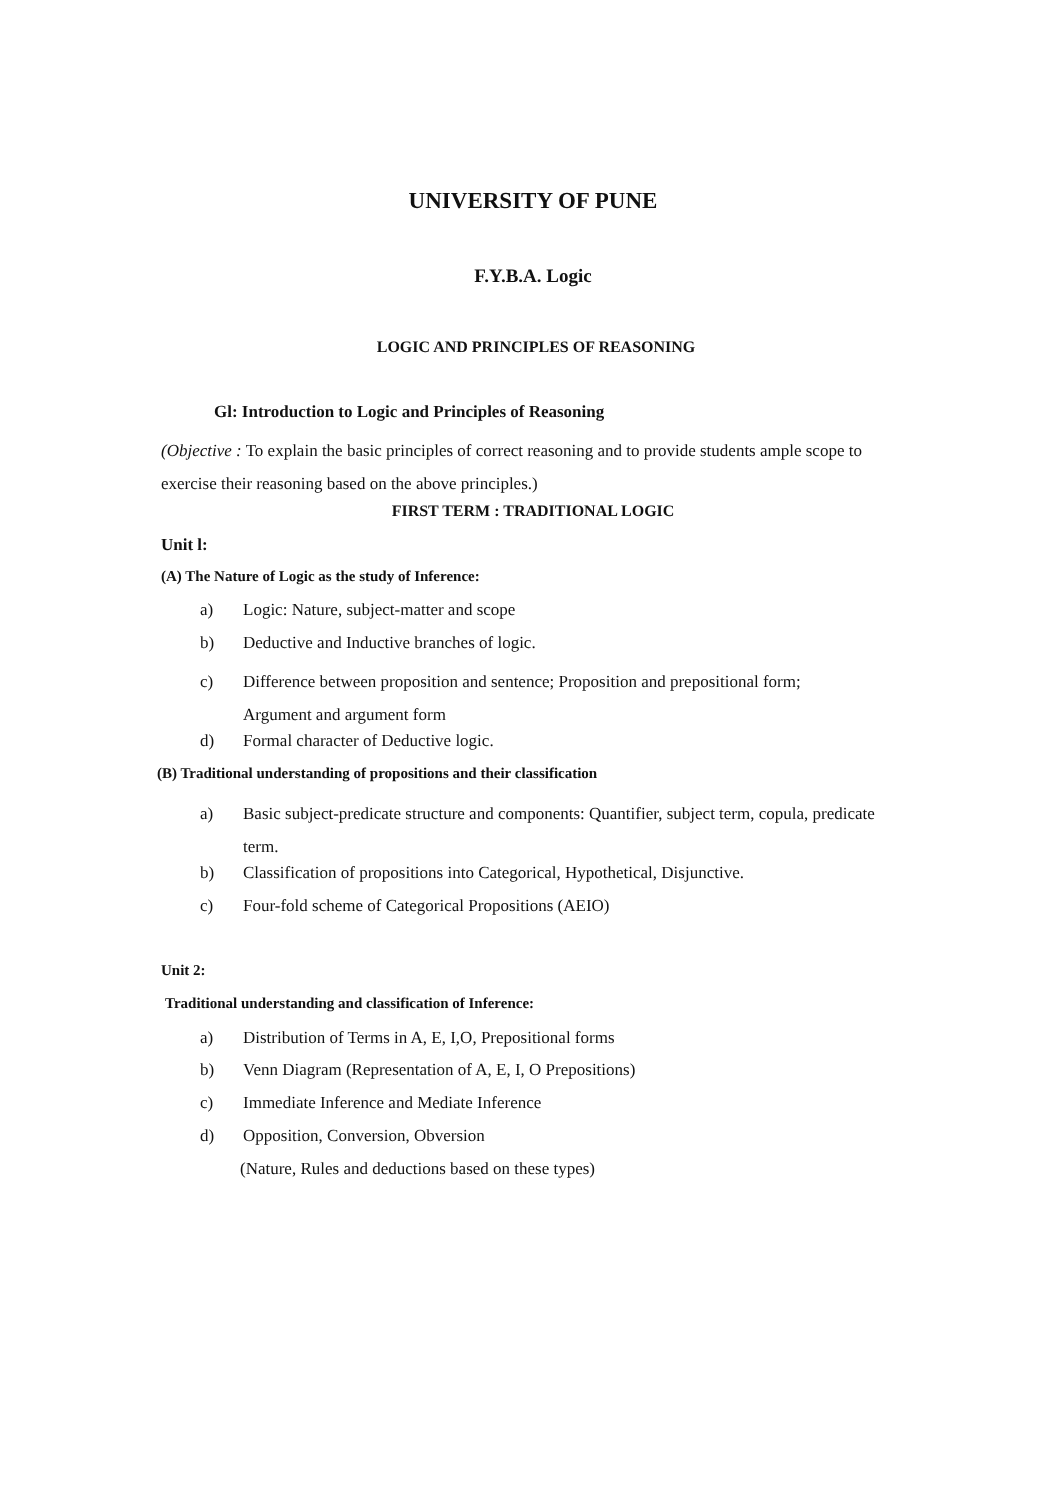UNIVERSITY OF PUNE
F.Y.B.A. Logic
LOGIC AND PRINCIPLES OF REASONING
Gl: Introduction to Logic and Principles of Reasoning
(Objective : To explain the basic principles of correct reasoning and to provide students ample scope to exercise their reasoning based on the above principles.)
FIRST TERM : TRADITIONAL LOGIC
Unit l:
(A) The Nature of Logic as the study of Inference:
a) Logic: Nature, subject-matter and scope
b) Deductive and Inductive branches of logic.
c) Difference between proposition and sentence; Proposition and prepositional form;
Argument and argument form
d) Formal character of Deductive logic.
(B) Traditional understanding of propositions and their classification
a) Basic subject-predicate structure and components: Quantifier, subject term, copula, predicate
term.
b) Classification of propositions into Categorical, Hypothetical, Disjunctive.
c) Four-fold scheme of Categorical Propositions (AEIO)
Unit 2:
Traditional understanding and classification of Inference:
a) Distribution of Terms in A, E, I,O, Prepositional forms
b) Venn Diagram (Representation of A, E, I, O Prepositions)
c) Immediate Inference and Mediate Inference
d) Opposition, Conversion, Obversion
(Nature, Rules and deductions based on these types)